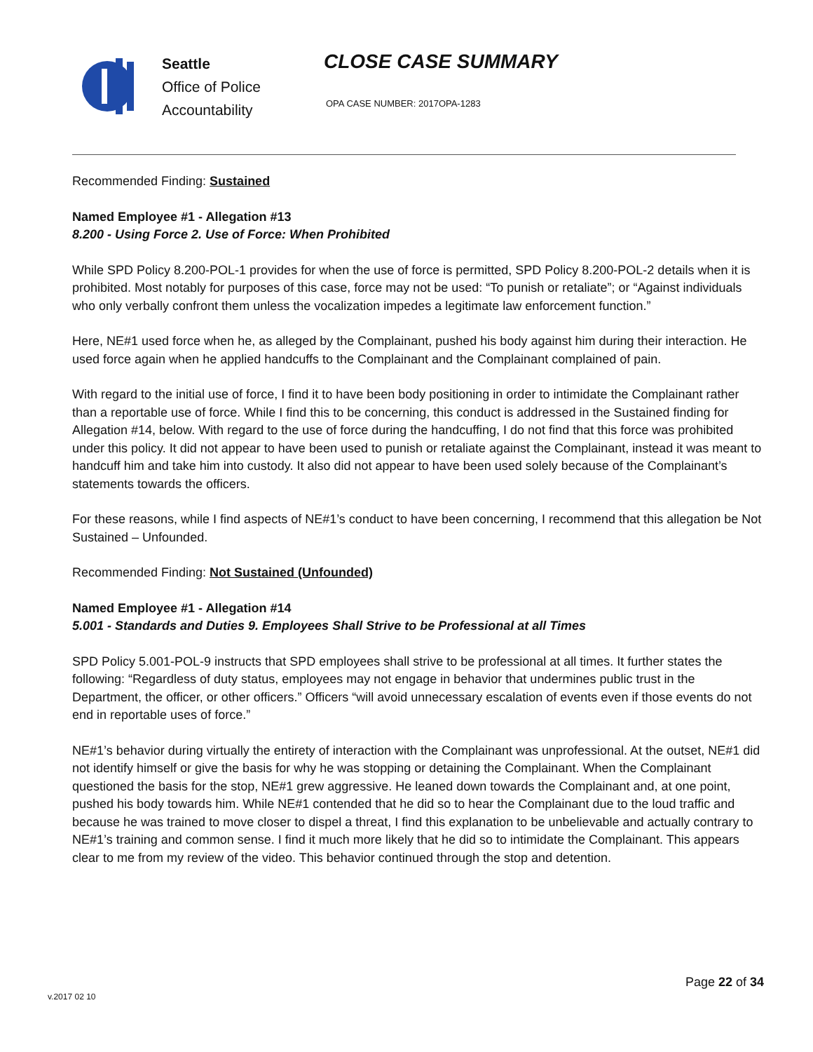Seattle
Office of Police
Accountability
CLOSE CASE SUMMARY
OPA CASE NUMBER: 2017OPA-1283
Recommended Finding: Sustained
Named Employee #1 - Allegation #13
8.200 - Using Force 2. Use of Force: When Prohibited
While SPD Policy 8.200-POL-1 provides for when the use of force is permitted, SPD Policy 8.200-POL-2 details when it is prohibited. Most notably for purposes of this case, force may not be used: “To punish or retaliate”; or “Against individuals who only verbally confront them unless the vocalization impedes a legitimate law enforcement function.”
Here, NE#1 used force when he, as alleged by the Complainant, pushed his body against him during their interaction. He used force again when he applied handcuffs to the Complainant and the Complainant complained of pain.
With regard to the initial use of force, I find it to have been body positioning in order to intimidate the Complainant rather than a reportable use of force. While I find this to be concerning, this conduct is addressed in the Sustained finding for Allegation #14, below. With regard to the use of force during the handcuffing, I do not find that this force was prohibited under this policy. It did not appear to have been used to punish or retaliate against the Complainant, instead it was meant to handcuff him and take him into custody. It also did not appear to have been used solely because of the Complainant’s statements towards the officers.
For these reasons, while I find aspects of NE#1’s conduct to have been concerning, I recommend that this allegation be Not Sustained – Unfounded.
Recommended Finding: Not Sustained (Unfounded)
Named Employee #1 - Allegation #14
5.001 - Standards and Duties 9. Employees Shall Strive to be Professional at all Times
SPD Policy 5.001-POL-9 instructs that SPD employees shall strive to be professional at all times. It further states the following: “Regardless of duty status, employees may not engage in behavior that undermines public trust in the Department, the officer, or other officers.” Officers “will avoid unnecessary escalation of events even if those events do not end in reportable uses of force.”
NE#1’s behavior during virtually the entirety of interaction with the Complainant was unprofessional. At the outset, NE#1 did not identify himself or give the basis for why he was stopping or detaining the Complainant. When the Complainant questioned the basis for the stop, NE#1 grew aggressive. He leaned down towards the Complainant and, at one point, pushed his body towards him. While NE#1 contended that he did so to hear the Complainant due to the loud traffic and because he was trained to move closer to dispel a threat, I find this explanation to be unbelievable and actually contrary to NE#1’s training and common sense. I find it much more likely that he did so to intimidate the Complainant. This appears clear to me from my review of the video. This behavior continued through the stop and detention.
Page 22 of 34
v.2017 02 10